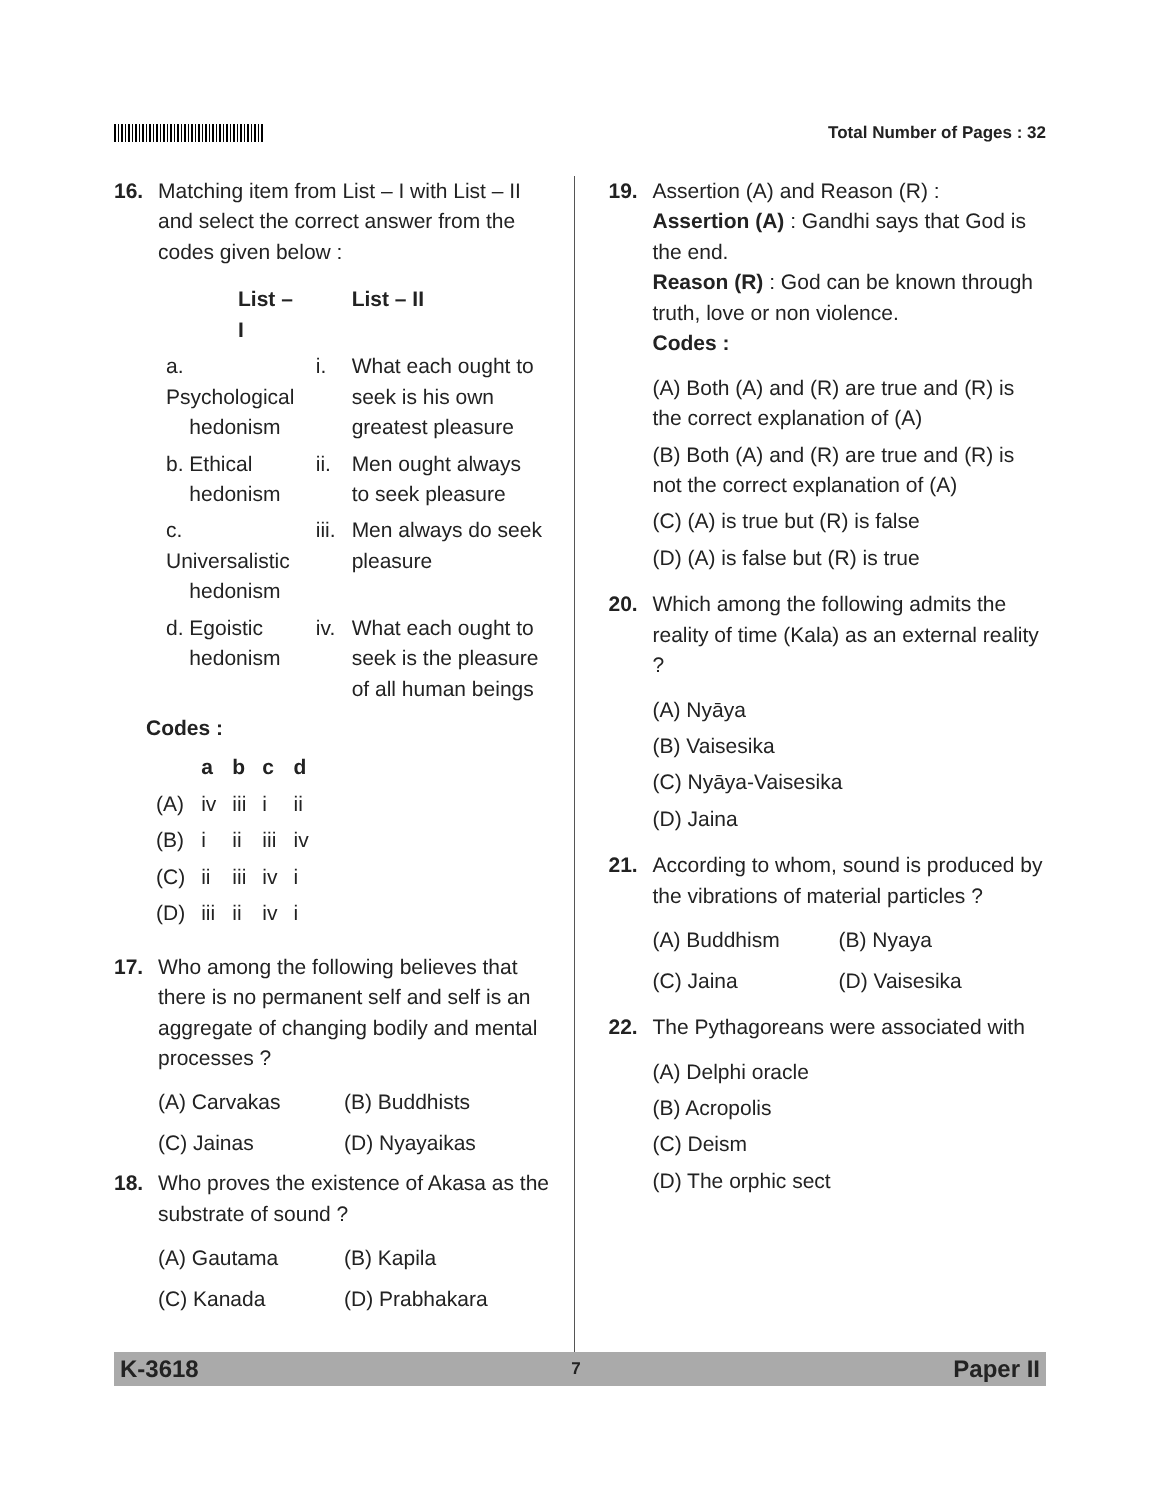Total Number of Pages : 32
16. Matching item from List – I with List – II and select the correct answer from the codes given below :
| List – I | | List – II |
| --- | --- | --- |
| a. Psychological hedonism | i. | What each ought to seek is his own greatest pleasure |
| b. Ethical hedonism | ii. | Men ought always to seek pleasure |
| c. Universalistic hedonism | iii. | Men always do seek pleasure |
| d. Egoistic hedonism | iv. | What each ought to seek is the pleasure of all human beings |
Codes :
| | a | b | c | d |
| --- | --- | --- | --- | --- |
| (A) | iv | iii | i | ii |
| (B) | i | ii | iii | iv |
| (C) | ii | iii | iv | i |
| (D) | iii | ii | iv | i |
17. Who among the following believes that there is no permanent self and self is an aggregate of changing bodily and mental processes ?
(A) Carvakas (B) Buddhists
(C) Jainas (D) Nyayaikas
18. Who proves the existence of Akasa as the substrate of sound ?
(A) Gautama (B) Kapila
(C) Kanada (D) Prabhakara
19. Assertion (A) and Reason (R) :
Assertion (A) : Gandhi says that God is the end.
Reason (R) : God can be known through truth, love or non violence.
Codes :
(A) Both (A) and (R) are true and (R) is the correct explanation of (A)
(B) Both (A) and (R) are true and (R) is not the correct explanation of (A)
(C) (A) is true but (R) is false
(D) (A) is false but (R) is true
20. Which among the following admits the reality of time (Kala) as an external reality ?
(A) Nyāya
(B) Vaisesika
(C) Nyāya-Vaisesika
(D) Jaina
21. According to whom, sound is produced by the vibrations of material particles ?
(A) Buddhism (B) Nyaya
(C) Jaina (D) Vaisesika
22. The Pythagoreans were associated with
(A) Delphi oracle
(B) Acropolis
(C) Deism
(D) The orphic sect
K-3618 7 Paper II